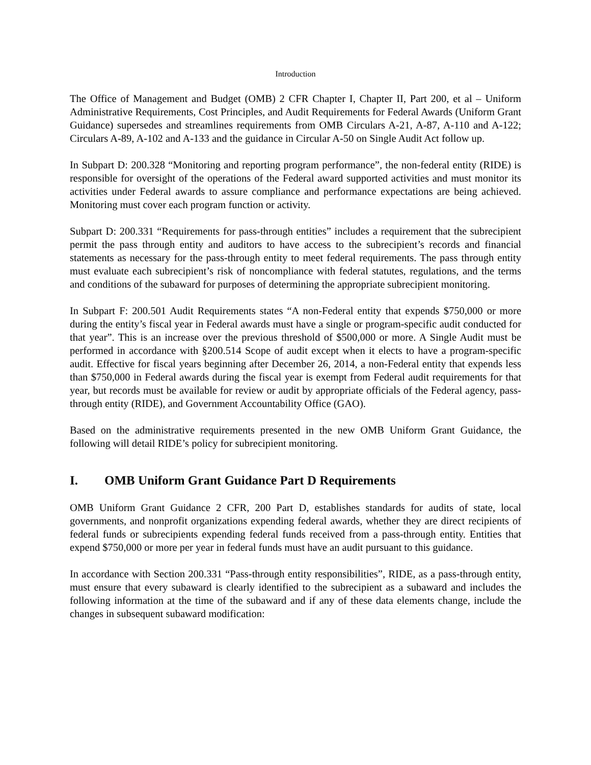Introduction
The Office of Management and Budget (OMB) 2 CFR Chapter I, Chapter II, Part 200, et al – Uniform Administrative Requirements, Cost Principles, and Audit Requirements for Federal Awards (Uniform Grant Guidance) supersedes and streamlines requirements from OMB Circulars A-21, A-87, A-110 and A-122; Circulars A-89, A-102 and A-133 and the guidance in Circular A-50 on Single Audit Act follow up.
In Subpart D: 200.328 “Monitoring and reporting program performance”, the non-federal entity (RIDE) is responsible for oversight of the operations of the Federal award supported activities and must monitor its activities under Federal awards to assure compliance and performance expectations are being achieved. Monitoring must cover each program function or activity.
Subpart D: 200.331 “Requirements for pass-through entities” includes a requirement that the subrecipient permit the pass through entity and auditors to have access to the subrecipient’s records and financial statements as necessary for the pass-through entity to meet federal requirements. The pass through entity must evaluate each subrecipient’s risk of noncompliance with federal statutes, regulations, and the terms and conditions of the subaward for purposes of determining the appropriate subrecipient monitoring.
In Subpart F: 200.501 Audit Requirements states “A non-Federal entity that expends $750,000 or more during the entity’s fiscal year in Federal awards must have a single or program-specific audit conducted for that year”. This is an increase over the previous threshold of $500,000 or more. A Single Audit must be performed in accordance with §200.514 Scope of audit except when it elects to have a program-specific audit. Effective for fiscal years beginning after December 26, 2014, a non-Federal entity that expends less than $750,000 in Federal awards during the fiscal year is exempt from Federal audit requirements for that year, but records must be available for review or audit by appropriate officials of the Federal agency, pass-through entity (RIDE), and Government Accountability Office (GAO).
Based on the administrative requirements presented in the new OMB Uniform Grant Guidance, the following will detail RIDE’s policy for subrecipient monitoring.
I. OMB Uniform Grant Guidance Part D Requirements
OMB Uniform Grant Guidance 2 CFR, 200 Part D, establishes standards for audits of state, local governments, and nonprofit organizations expending federal awards, whether they are direct recipients of federal funds or subrecipients expending federal funds received from a pass-through entity. Entities that expend $750,000 or more per year in federal funds must have an audit pursuant to this guidance.
In accordance with Section 200.331 “Pass-through entity responsibilities”, RIDE, as a pass-through entity, must ensure that every subaward is clearly identified to the subrecipient as a subaward and includes the following information at the time of the subaward and if any of these data elements change, include the changes in subsequent subaward modification: